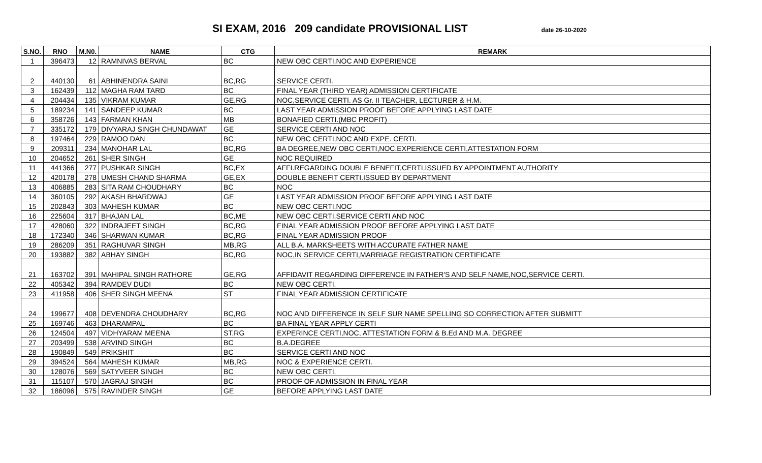SI EXAM, 2016 209 candidate PROVISIONAL LIST
date 26-10-2020
| S.NO. | RNO | M.N0. | NAME | CTG | REMARK |
| --- | --- | --- | --- | --- | --- |
| 1 | 396473 | 12 | RAMNIVAS BERVAL | BC | NEW OBC CERTI,NOC AND EXPERIENCE |
| 2 | 440130 | 61 | ABHINENDRA SAINI | BC,RG | SERVICE CERTI. |
| 3 | 162439 | 112 | MAGHA RAM TARD | BC | FINAL YEAR (THIRD YEAR) ADMISSION CERTIFICATE |
| 4 | 204434 | 135 | VIKRAM KUMAR | GE,RG | NOC,SERVICE CERTI. AS Gr. II TEACHER, LECTURER & H.M. |
| 5 | 189234 | 141 | SANDEEP KUMAR | BC | LAST YEAR ADMISSION PROOF BEFORE APPLYING LAST DATE |
| 6 | 358726 | 143 | FARMAN KHAN | MB | BONAFIED CERTI.(MBC PROFIT) |
| 7 | 335172 | 179 | DIVYARAJ SINGH CHUNDAWAT | GE | SERVICE CERTI AND NOC |
| 8 | 197464 | 229 | RAMOO DAN | BC | NEW OBC CERTI,NOC AND EXPE. CERTI. |
| 9 | 209311 | 234 | MANOHAR LAL | BC,RG | BA DEGREE,NEW OBC CERTI,NOC,EXPERIENCE CERTI,ATTESTATION FORM |
| 10 | 204652 | 261 | SHER SINGH | GE | NOC REQUIRED |
| 11 | 441366 | 277 | PUSHKAR SINGH | BC,EX | AFFI.REGARDING DOUBLE BENEFIT,CERTI.ISSUED BY APPOINTMENT AUTHORITY |
| 12 | 420178 | 278 | UMESH CHAND SHARMA | GE,EX | DOUBLE BENEFIT CERTI.ISSUED BY DEPARTMENT |
| 13 | 406885 | 283 | SITA RAM CHOUDHARY | BC | NOC |
| 14 | 360105 | 292 | AKASH BHARDWAJ | GE | LAST YEAR ADMISSION PROOF BEFORE APPLYING LAST DATE |
| 15 | 202843 | 303 | MAHESH KUMAR | BC | NEW OBC CERTI,NOC |
| 16 | 225604 | 317 | BHAJAN LAL | BC,ME | NEW OBC CERTI,SERVICE CERTI AND NOC |
| 17 | 428060 | 322 | INDRAJEET SINGH | BC,RG | FINAL YEAR ADMISSION PROOF BEFORE APPLYING LAST DATE |
| 18 | 172340 | 346 | SHARWAN KUMAR | BC,RG | FINAL YEAR ADMISSION PROOF |
| 19 | 286209 | 351 | RAGHUVAR SINGH | MB,RG | ALL B.A. MARKSHEETS WITH ACCURATE FATHER NAME |
| 20 | 193882 | 382 | ABHAY SINGH | BC,RG | NOC,IN SERVICE CERTI,MARRIAGE REGISTRATION CERTIFICATE |
| 21 | 163702 | 391 | MAHIPAL SINGH RATHORE | GE,RG | AFFIDAVIT REGARDING DIFFERENCE IN FATHER'S AND SELF NAME,NOC,SERVICE CERTI. |
| 22 | 405342 | 394 | RAMDEV DUDI | BC | NEW OBC CERTI. |
| 23 | 411958 | 406 | SHER SINGH MEENA | ST | FINAL YEAR ADMISSION CERTIFICATE |
| 24 | 199677 | 408 | DEVENDRA CHOUDHARY | BC,RG | NOC AND DIFFERENCE IN SELF SUR NAME SPELLING SO CORRECTION AFTER SUBMITT |
| 25 | 169746 | 463 | DHARAMPAL | BC | BA FINAL YEAR APPLY CERTI |
| 26 | 124504 | 497 | VIDHYARAM MEENA | ST,RG | EXPERINCE CERTI,NOC, ATTESTATION FORM & B.Ed AND M.A. DEGREE |
| 27 | 203499 | 538 | ARVIND SINGH | BC | B.A.DEGREE |
| 28 | 190849 | 549 | PRIKSHIT | BC | SERVICE CERTI AND NOC |
| 29 | 394524 | 564 | MAHESH KUMAR | MB,RG | NOC & EXPERIENCE CERTI. |
| 30 | 128076 | 569 | SATYVEER SINGH | BC | NEW OBC CERTI. |
| 31 | 115107 | 570 | JAGRAJ SINGH | BC | PROOF OF ADMISSION IN FINAL YEAR |
| 32 | 186096 | 575 | RAVINDER SINGH | GE | BEFORE APPLYING LAST DATE |